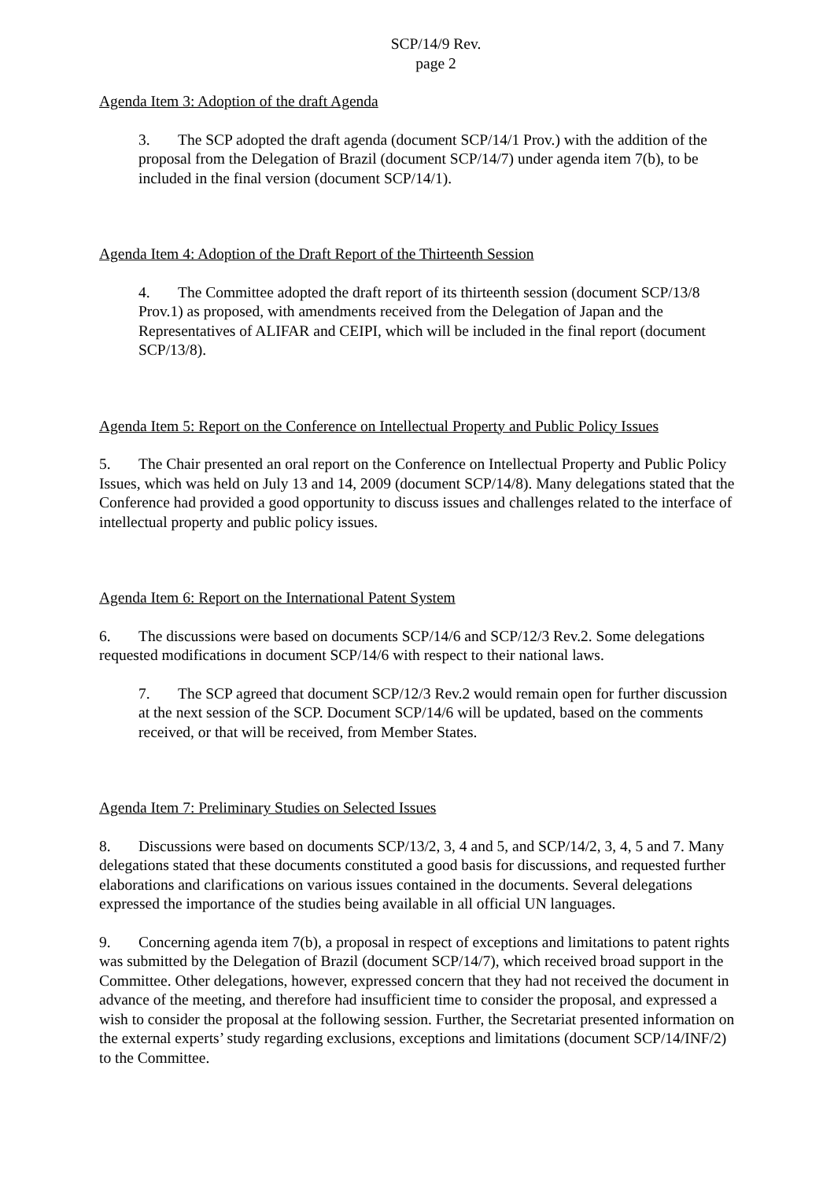SCP/14/9 Rev.
page 2
Agenda Item 3: Adoption of the draft Agenda
3. The SCP adopted the draft agenda (document SCP/14/1 Prov.) with the addition of the proposal from the Delegation of Brazil (document SCP/14/7) under agenda item 7(b), to be included in the final version (document SCP/14/1).
Agenda Item 4: Adoption of the Draft Report of the Thirteenth Session
4. The Committee adopted the draft report of its thirteenth session (document SCP/13/8 Prov.1) as proposed, with amendments received from the Delegation of Japan and the Representatives of ALIFAR and CEIPI, which will be included in the final report (document SCP/13/8).
Agenda Item 5: Report on the Conference on Intellectual Property and Public Policy Issues
5. The Chair presented an oral report on the Conference on Intellectual Property and Public Policy Issues, which was held on July 13 and 14, 2009 (document SCP/14/8). Many delegations stated that the Conference had provided a good opportunity to discuss issues and challenges related to the interface of intellectual property and public policy issues.
Agenda Item 6: Report on the International Patent System
6. The discussions were based on documents SCP/14/6 and SCP/12/3 Rev.2. Some delegations requested modifications in document SCP/14/6 with respect to their national laws.
7. The SCP agreed that document SCP/12/3 Rev.2 would remain open for further discussion at the next session of the SCP. Document SCP/14/6 will be updated, based on the comments received, or that will be received, from Member States.
Agenda Item 7: Preliminary Studies on Selected Issues
8. Discussions were based on documents SCP/13/2, 3, 4 and 5, and SCP/14/2, 3, 4, 5 and 7. Many delegations stated that these documents constituted a good basis for discussions, and requested further elaborations and clarifications on various issues contained in the documents. Several delegations expressed the importance of the studies being available in all official UN languages.
9. Concerning agenda item 7(b), a proposal in respect of exceptions and limitations to patent rights was submitted by the Delegation of Brazil (document SCP/14/7), which received broad support in the Committee. Other delegations, however, expressed concern that they had not received the document in advance of the meeting, and therefore had insufficient time to consider the proposal, and expressed a wish to consider the proposal at the following session. Further, the Secretariat presented information on the external experts’ study regarding exclusions, exceptions and limitations (document SCP/14/INF/2) to the Committee.